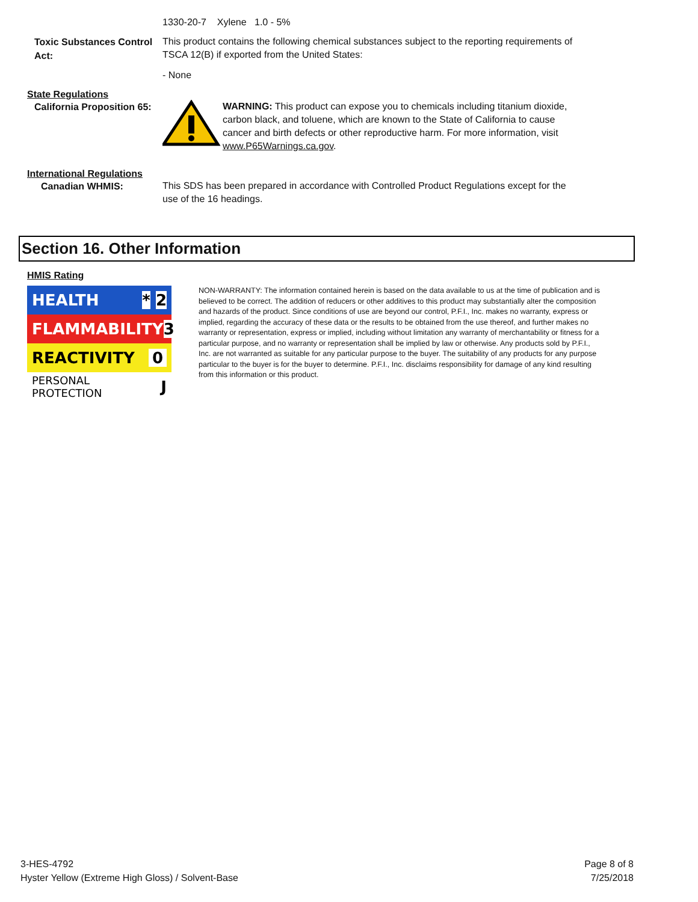1330-20-7 Xylene 1.0 - 5%
Toxic Substances Control Act:
This product contains the following chemical substances subject to the reporting requirements of TSCA 12(B) if exported from the United States:
- None
State Regulations
California Proposition 65:
WARNING: This product can expose you to chemicals including titanium dioxide, carbon black, and toluene, which are known to the State of California to cause cancer and birth defects or other reproductive harm. For more information, visit www.P65Warnings.ca.gov.
International Regulations
Canadian WHMIS:
This SDS has been prepared in accordance with Controlled Product Regulations except for the use of the 16 headings.
Section 16. Other Information
HMIS Rating
HEALTH * 2
FLAMMABILITY 3
REACTIVITY 0
PERSONAL PROTECTION J
NON-WARRANTY: The information contained herein is based on the data available to us at the time of publication and is believed to be correct. The addition of reducers or other additives to this product may substantially alter the composition and hazards of the product. Since conditions of use are beyond our control, P.F.I., Inc. makes no warranty, express or implied, regarding the accuracy of these data or the results to be obtained from the use thereof, and further makes no warranty or representation, express or implied, including without limitation any warranty of merchantability or fitness for a particular purpose, and no warranty or representation shall be implied by law or otherwise. Any products sold by P.F.I., Inc. are not warranted as suitable for any particular purpose to the buyer. The suitability of any products for any purpose particular to the buyer is for the buyer to determine. P.F.I., Inc. disclaims responsibility for damage of any kind resulting from this information or this product.
3-HES-4792
Hyster Yellow (Extreme High Gloss) / Solvent-Base
Page 8 of 8
7/25/2018